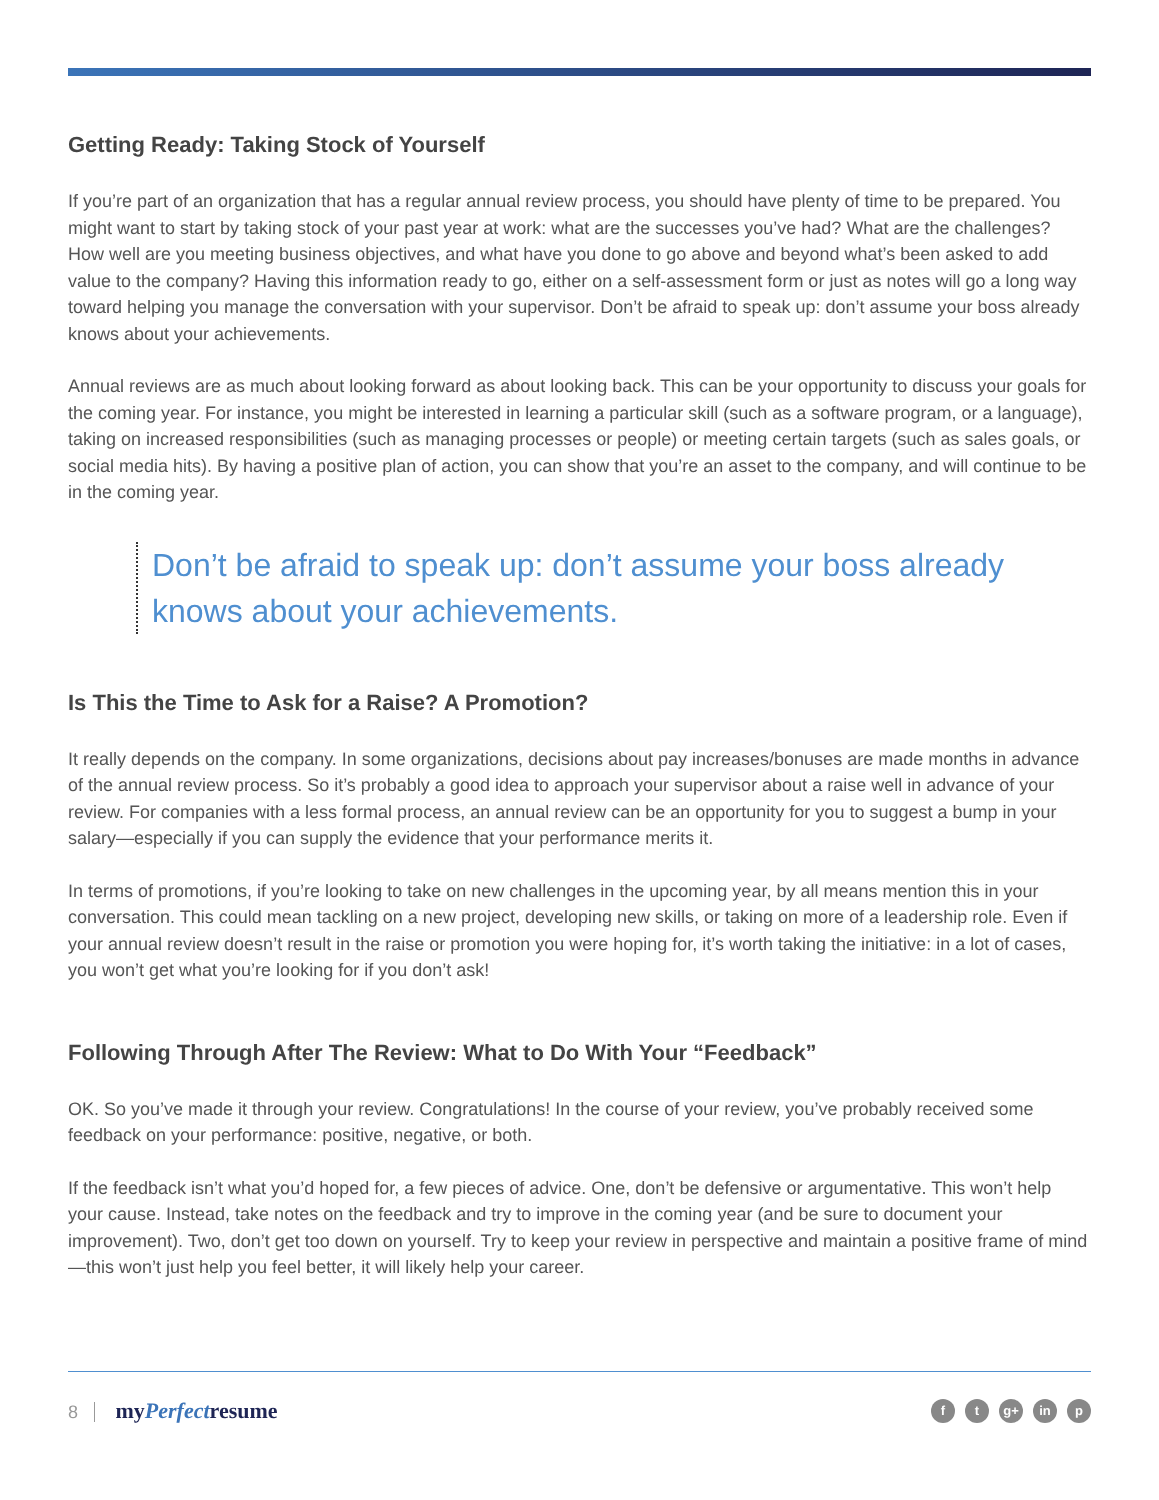Getting Ready: Taking Stock of Yourself
If you’re part of an organization that has a regular annual review process, you should have plenty of time to be prepared. You might want to start by taking stock of your past year at work: what are the successes you’ve had? What are the challenges? How well are you meeting business objectives, and what have you done to go above and beyond what’s been asked to add value to the company? Having this information ready to go, either on a self-assessment form or just as notes will go a long way toward helping you manage the conversation with your supervisor. Don’t be afraid to speak up: don’t assume your boss already knows about your achievements.
Annual reviews are as much about looking forward as about looking back. This can be your opportunity to discuss your goals for the coming year. For instance, you might be interested in learning a particular skill (such as a software program, or a language), taking on increased responsibilities (such as managing processes or people) or meeting certain targets (such as sales goals, or social media hits). By having a positive plan of action, you can show that you’re an asset to the company, and will continue to be in the coming year.
Don’t be afraid to speak up: don’t assume your boss already knows about your achievements.
Is This the Time to Ask for a Raise? A Promotion?
It really depends on the company. In some organizations, decisions about pay increases/bonuses are made months in advance of the annual review process. So it’s probably a good idea to approach your supervisor about a raise well in advance of your review. For companies with a less formal process, an annual review can be an opportunity for you to suggest a bump in your salary—especially if you can supply the evidence that your performance merits it.
In terms of promotions, if you’re looking to take on new challenges in the upcoming year, by all means mention this in your conversation. This could mean tackling on a new project, developing new skills, or taking on more of a leadership role. Even if your annual review doesn’t result in the raise or promotion you were hoping for, it’s worth taking the initiative: in a lot of cases, you won’t get what you’re looking for if you don’t ask!
Following Through After The Review: What to Do With Your “Feedback”
OK. So you’ve made it through your review. Congratulations! In the course of your review, you’ve probably received some feedback on your performance: positive, negative, or both.
If the feedback isn’t what you’d hoped for, a few pieces of advice. One, don’t be defensive or argumentative. This won’t help your cause. Instead, take notes on the feedback and try to improve in the coming year (and be sure to document your improvement). Two, don’t get too down on yourself. Try to keep your review in perspective and maintain a positive frame of mind—this won’t just help you feel better, it will likely help your career.
8 myPerfectresume
ft g+ in p